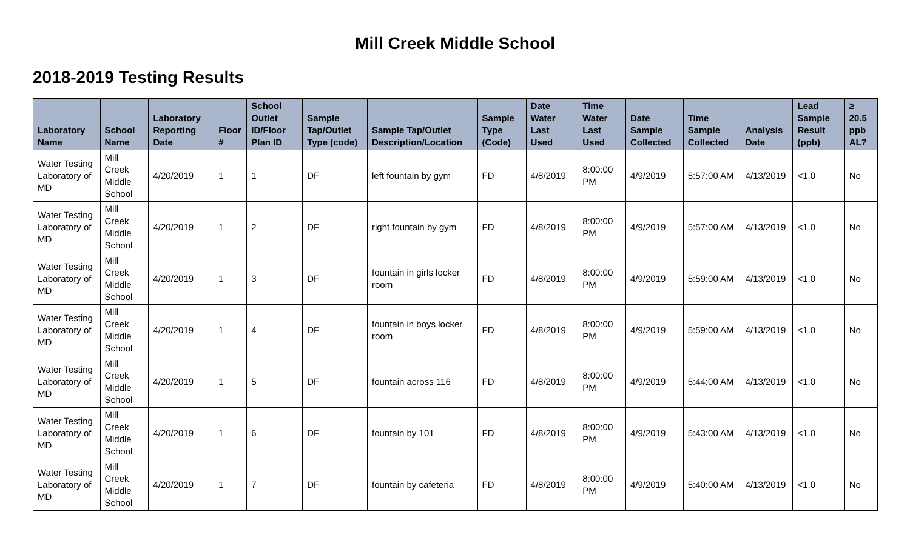Mill Creek Middle School
2018-2019 Testing Results
| Laboratory Name | School Name | Laboratory Reporting Date | Floor # | School Outlet ID/Floor Plan ID | Sample Tap/Outlet Type (code) | Sample Tap/Outlet Description/Location | Sample Type (Code) | Date Water Last Used | Time Water Last Used | Date Sample Collected | Time Sample Collected | Analysis Date | Lead Sample Result (ppb) | ≥ 20.5 ppb AL? |
| --- | --- | --- | --- | --- | --- | --- | --- | --- | --- | --- | --- | --- | --- | --- |
| Water Testing Laboratory of MD | Mill Creek Middle School | 4/20/2019 | 1 | 1 | DF | left fountain by gym | FD | 4/8/2019 | 8:00:00 PM | 4/9/2019 | 5:57:00 AM | 4/13/2019 | <1.0 | No |
| Water Testing Laboratory of MD | Mill Creek Middle School | 4/20/2019 | 1 | 2 | DF | right fountain by gym | FD | 4/8/2019 | 8:00:00 PM | 4/9/2019 | 5:57:00 AM | 4/13/2019 | <1.0 | No |
| Water Testing Laboratory of MD | Mill Creek Middle School | 4/20/2019 | 1 | 3 | DF | fountain in girls locker room | FD | 4/8/2019 | 8:00:00 PM | 4/9/2019 | 5:59:00 AM | 4/13/2019 | <1.0 | No |
| Water Testing Laboratory of MD | Mill Creek Middle School | 4/20/2019 | 1 | 4 | DF | fountain in boys locker room | FD | 4/8/2019 | 8:00:00 PM | 4/9/2019 | 5:59:00 AM | 4/13/2019 | <1.0 | No |
| Water Testing Laboratory of MD | Mill Creek Middle School | 4/20/2019 | 1 | 5 | DF | fountain across 116 | FD | 4/8/2019 | 8:00:00 PM | 4/9/2019 | 5:44:00 AM | 4/13/2019 | <1.0 | No |
| Water Testing Laboratory of MD | Mill Creek Middle School | 4/20/2019 | 1 | 6 | DF | fountain by 101 | FD | 4/8/2019 | 8:00:00 PM | 4/9/2019 | 5:43:00 AM | 4/13/2019 | <1.0 | No |
| Water Testing Laboratory of MD | Mill Creek Middle School | 4/20/2019 | 1 | 7 | DF | fountain by cafeteria | FD | 4/8/2019 | 8:00:00 PM | 4/9/2019 | 5:40:00 AM | 4/13/2019 | <1.0 | No |